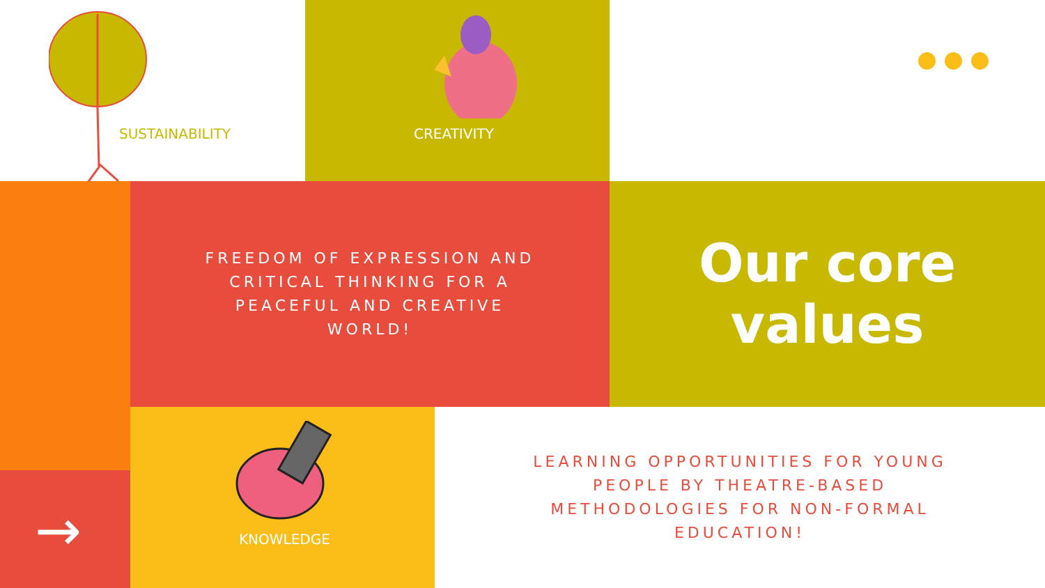SUSTAINABILITY CREATIVITY
FREEDOM OF EXPRESSION AND CRITICAL THINKING FOR A PEACEFUL AND CREATIVE WORLD!
Our core
values
→
KNOWLEDGE
LEARNING OPPORTUNITIES FOR YOUNG PEOPLE BY THEATRE-BASED METHODOLOGIES FOR NON-FORMAL EDUCATION!